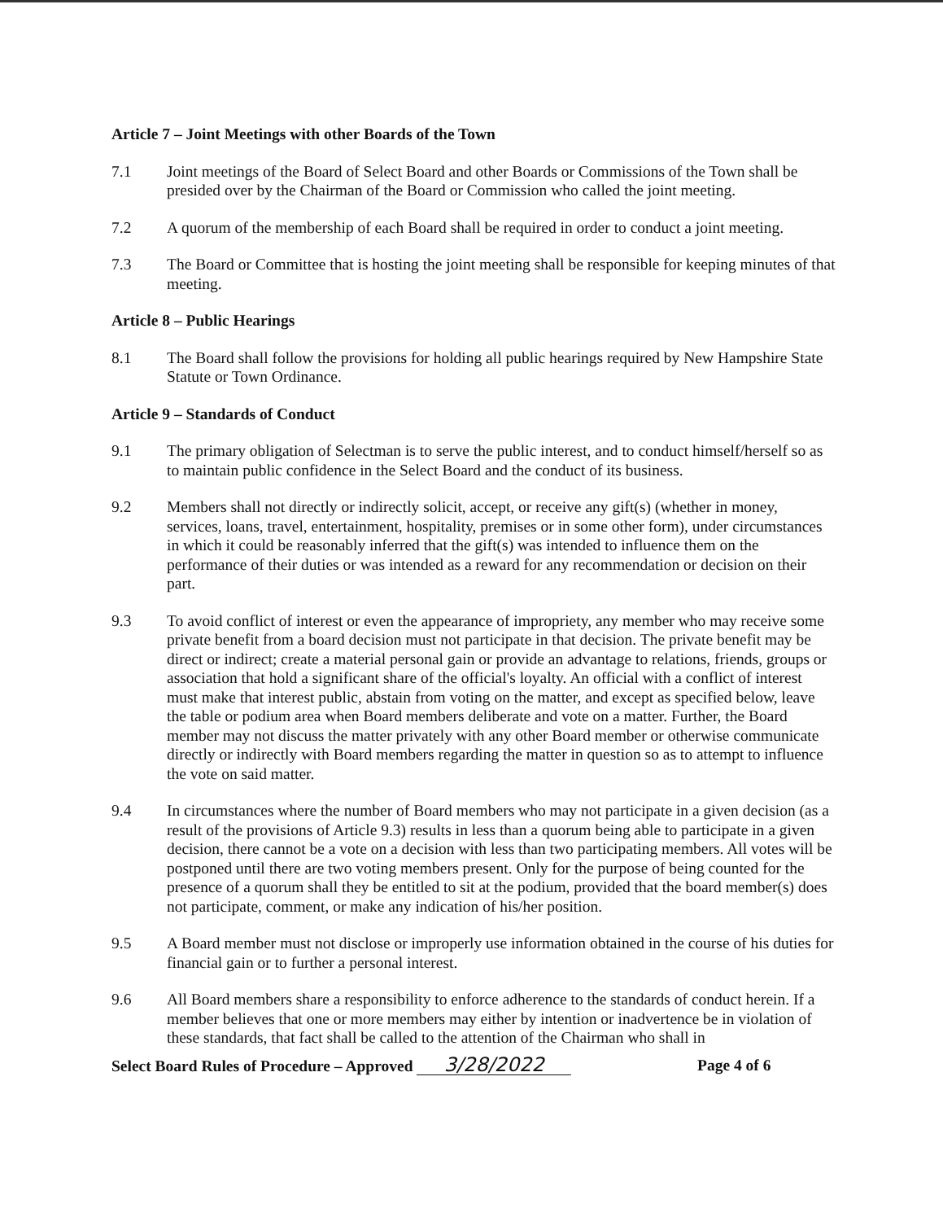Article 7 – Joint Meetings with other Boards of the Town
7.1 Joint meetings of the Board of Select Board and other Boards or Commissions of the Town shall be presided over by the Chairman of the Board or Commission who called the joint meeting.
7.2 A quorum of the membership of each Board shall be required in order to conduct a joint meeting.
7.3 The Board or Committee that is hosting the joint meeting shall be responsible for keeping minutes of that meeting.
Article 8 – Public Hearings
8.1 The Board shall follow the provisions for holding all public hearings required by New Hampshire State Statute or Town Ordinance.
Article 9 – Standards of Conduct
9.1 The primary obligation of Selectman is to serve the public interest, and to conduct himself/herself so as to maintain public confidence in the Select Board and the conduct of its business.
9.2 Members shall not directly or indirectly solicit, accept, or receive any gift(s) (whether in money, services, loans, travel, entertainment, hospitality, premises or in some other form), under circumstances in which it could be reasonably inferred that the gift(s) was intended to influence them on the performance of their duties or was intended as a reward for any recommendation or decision on their part.
9.3 To avoid conflict of interest or even the appearance of impropriety, any member who may receive some private benefit from a board decision must not participate in that decision. The private benefit may be direct or indirect; create a material personal gain or provide an advantage to relations, friends, groups or association that hold a significant share of the official's loyalty. An official with a conflict of interest must make that interest public, abstain from voting on the matter, and except as specified below, leave the table or podium area when Board members deliberate and vote on a matter. Further, the Board member may not discuss the matter privately with any other Board member or otherwise communicate directly or indirectly with Board members regarding the matter in question so as to attempt to influence the vote on said matter.
9.4 In circumstances where the number of Board members who may not participate in a given decision (as a result of the provisions of Article 9.3) results in less than a quorum being able to participate in a given decision, there cannot be a vote on a decision with less than two participating members. All votes will be postponed until there are two voting members present. Only for the purpose of being counted for the presence of a quorum shall they be entitled to sit at the podium, provided that the board member(s) does not participate, comment, or make any indication of his/her position.
9.5 A Board member must not disclose or improperly use information obtained in the course of his duties for financial gain or to further a personal interest.
9.6 All Board members share a responsibility to enforce adherence to the standards of conduct herein. If a member believes that one or more members may either by intention or inadvertence be in violation of these standards, that fact shall be called to the attention of the Chairman who shall in
Select Board Rules of Procedure – Approved 3/28/2022
Page 4 of 6